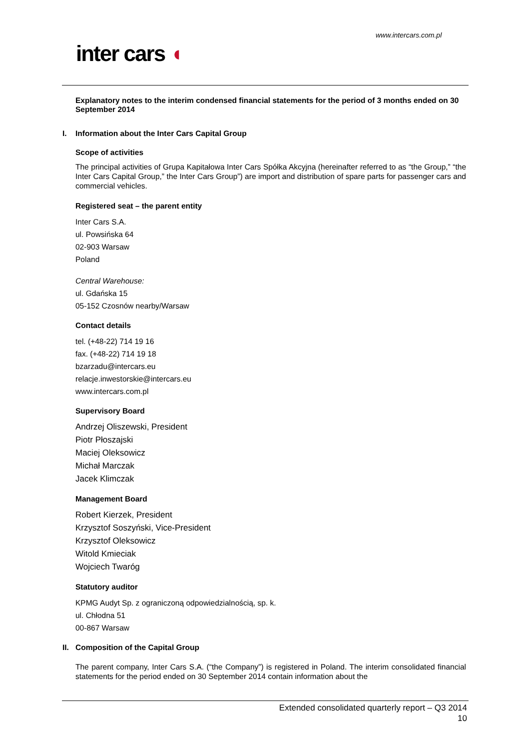www.intercars.com.pl
inter cars ◖
Explanatory notes to the interim condensed financial statements for the period of 3 months ended on 30 September 2014
I. Information about the Inter Cars Capital Group
Scope of activities
The principal activities of Grupa Kapitałowa Inter Cars Spółka Akcyjna (hereinafter referred to as “the Group,” “the Inter Cars Capital Group,” the Inter Cars Group”) are import and distribution of spare parts for passenger cars and commercial vehicles.
Registered seat – the parent entity
Inter Cars S.A.
ul. Powsińska 64
02-903 Warsaw
Poland
Central Warehouse:
ul. Gdańska 15
05-152 Czosnów nearby/Warsaw
Contact details
tel. (+48-22) 714 19 16
fax. (+48-22) 714 19 18
bzarzadu@intercars.eu
relacje.inwestorskie@intercars.eu
www.intercars.com.pl
Supervisory Board
Andrzej Oliszewski, President
Piotr Płoszajski
Maciej Oleksowicz
Michał Marczak
Jacek Klimczak
Management Board
Robert Kierzek, President
Krzysztof Soszyński, Vice-President
Krzysztof Oleksowicz
Witold Kmieciak
Wojciech Twaróg
Statutory auditor
KPMG Audyt Sp. z ograniczoną odpowiedzialnością, sp. k.
ul. Chłodna 51
00-867 Warsaw
II. Composition of the Capital Group
The parent company, Inter Cars S.A. (“the Company”) is registered in Poland. The interim consolidated financial statements for the period ended on 30 September 2014 contain information about the
Extended consolidated quarterly report – Q3 2014
10